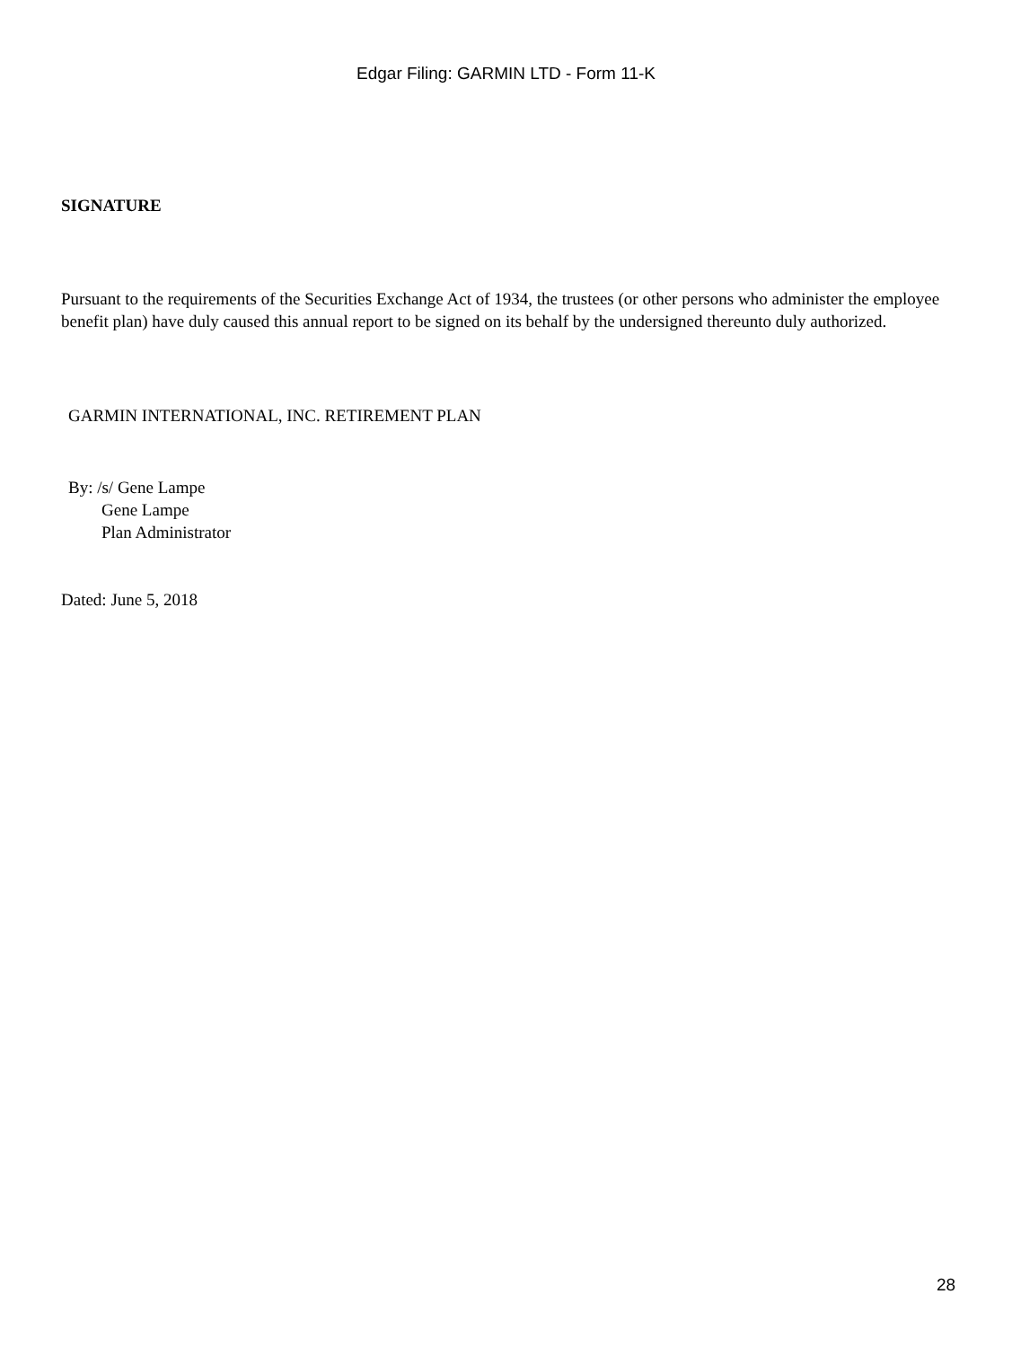Edgar Filing: GARMIN LTD - Form 11-K
SIGNATURE
Pursuant to the requirements of the Securities Exchange Act of 1934, the trustees (or other persons who administer the employee benefit plan) have duly caused this annual report to be signed on its behalf by the undersigned thereunto duly authorized.
GARMIN INTERNATIONAL, INC. RETIREMENT PLAN
By: /s/ Gene Lampe
Gene Lampe
Plan Administrator
Dated: June 5, 2018
28